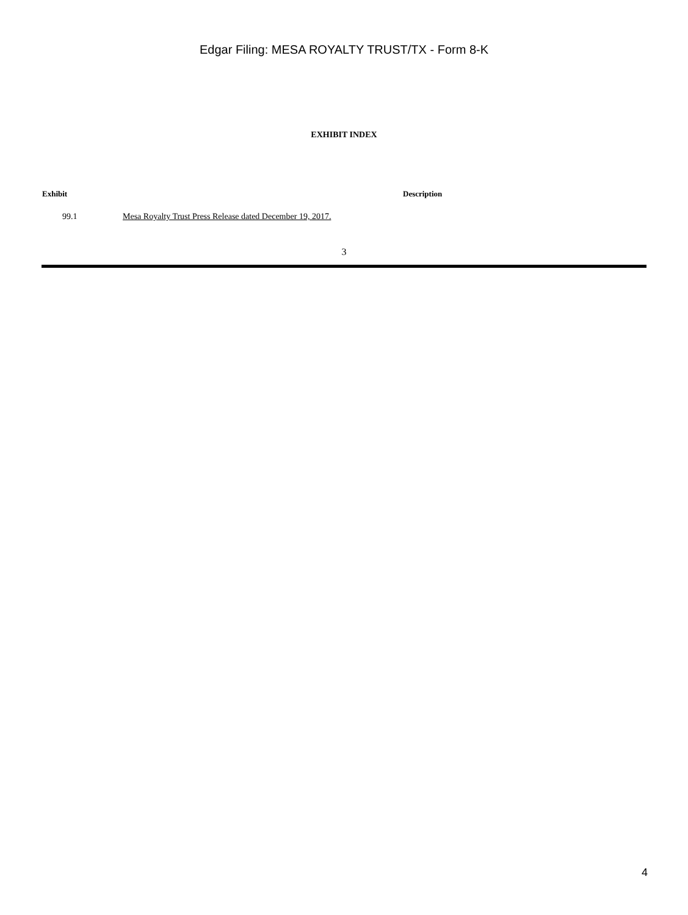Edgar Filing: MESA ROYALTY TRUST/TX - Form 8-K
EXHIBIT INDEX
| Exhibit | Description |
| --- | --- |
| 99.1 | Mesa Royalty Trust Press Release dated December 19, 2017. |
3
4